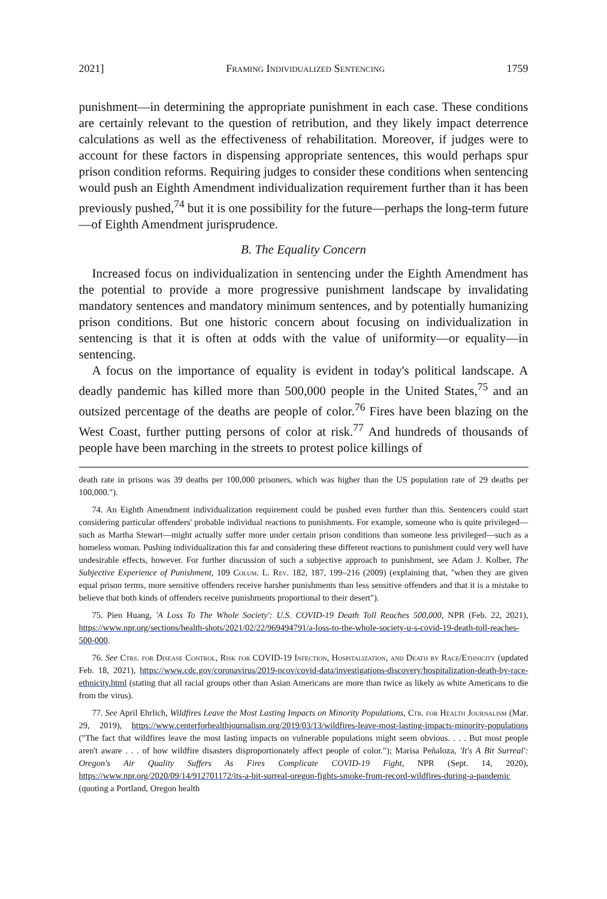2021] Framing Individualized Sentencing 1759
punishment—in determining the appropriate punishment in each case. These conditions are certainly relevant to the question of retribution, and they likely impact deterrence calculations as well as the effectiveness of rehabilitation. Moreover, if judges were to account for these factors in dispensing appropriate sentences, this would perhaps spur prison condition reforms. Requiring judges to consider these conditions when sentencing would push an Eighth Amendment individualization requirement further than it has been previously pushed,<sup>74</sup> but it is one possibility for the future—perhaps the long-term future—of Eighth Amendment jurisprudence.
B. The Equality Concern
Increased focus on individualization in sentencing under the Eighth Amendment has the potential to provide a more progressive punishment landscape by invalidating mandatory sentences and mandatory minimum sentences, and by potentially humanizing prison conditions. But one historic concern about focusing on individualization in sentencing is that it is often at odds with the value of uniformity—or equality—in sentencing.
A focus on the importance of equality is evident in today's political landscape. A deadly pandemic has killed more than 500,000 people in the United States,<sup>75</sup> and an outsized percentage of the deaths are people of color.<sup>76</sup> Fires have been blazing on the West Coast, further putting persons of color at risk.<sup>77</sup> And hundreds of thousands of people have been marching in the streets to protest police killings of
death rate in prisons was 39 deaths per 100,000 prisoners, which was higher than the US population rate of 29 deaths per 100,000.").
74. An Eighth Amendment individualization requirement could be pushed even further than this. Sentencers could start considering particular offenders' probable individual reactions to punishments. For example, someone who is quite privileged—such as Martha Stewart—might actually suffer more under certain prison conditions than someone less privileged—such as a homeless woman. Pushing individualization this far and considering these different reactions to punishment could very well have undesirable effects, however. For further discussion of such a subjective approach to punishment, see Adam J. Kolber, The Subjective Experience of Punishment, 109 Colum. L. Rev. 182, 187, 199–216 (2009) (explaining that, "when they are given equal prison terms, more sensitive offenders receive harsher punishments than less sensitive offenders and that it is a mistake to believe that both kinds of offenders receive punishments proportional to their desert").
75. Pien Huang, 'A Loss To The Whole Society': U.S. COVID-19 Death Toll Reaches 500,000, NPR (Feb. 22, 2021), https://www.npr.org/sections/health-shots/2021/02/22/969494791/a-loss-to-the-whole-society-u-s-covid-19-death-toll-reaches-500-000.
76. See Ctrs. for Disease Control, Risk for COVID-19 Infection, Hospitalization, and Death by Race/Ethnicity (updated Feb. 18, 2021), https://www.cdc.gov/coronavirus/2019-ncov/covid-data/investigations-discovery/hospitalization-death-by-race-ethnicity.html (stating that all racial groups other than Asian Americans are more than twice as likely as white Americans to die from the virus).
77. See April Ehrlich, Wildfires Leave the Most Lasting Impacts on Minority Populations, Ctr. for Health Journalism (Mar. 29, 2019), https://www.centerforhealthjournalism.org/2019/03/13/wildfires-leave-most-lasting-impacts-minority-populations ("The fact that wildfires leave the most lasting impacts on vulnerable populations might seem obvious. . . . But most people aren't aware . . . of how wildfire disasters disproportionately affect people of color."); Marisa Peñaloza, 'It's A Bit Surreal': Oregon's Air Quality Suffers As Fires Complicate COVID-19 Fight, NPR (Sept. 14, 2020), https://www.npr.org/2020/09/14/912701172/its-a-bit-surreal-oregon-fights-smoke-from-record-wildfires-during-a-pandemic (quoting a Portland, Oregon health